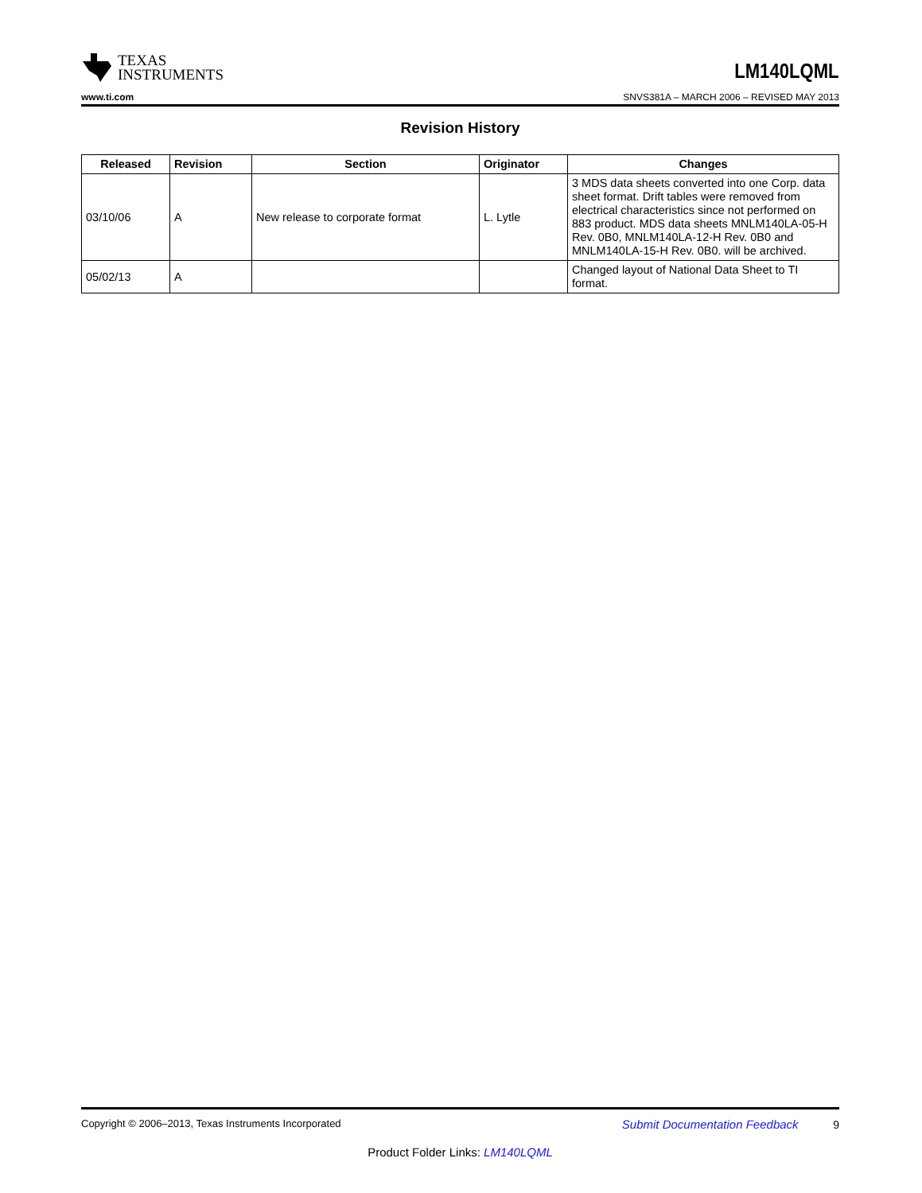TEXAS
INSTRUMENTS
LM140LQML
www.ti.com SNVS381A – MARCH 2006 – REVISED MAY 2013
Revision History
| Released | Revision | Section | Originator | Changes |
| --- | --- | --- | --- | --- |
| 03/10/06 | A | New release to corporate format | L. Lytle | 3 MDS data sheets converted into one Corp. data sheet format. Drift tables were removed from electrical characteristics since not performed on 883 product. MDS data sheets MNLM140LA-05-H Rev. 0B0, MNLM140LA-12-H Rev. 0B0 and MNLM140LA-15-H Rev. 0B0. will be archived. |
| 05/02/13 | A | | | Changed layout of National Data Sheet to TI format. |
Copyright © 2006–2013, Texas Instruments Incorporated Submit Documentation Feedback 9
Product Folder Links: LM140LQML